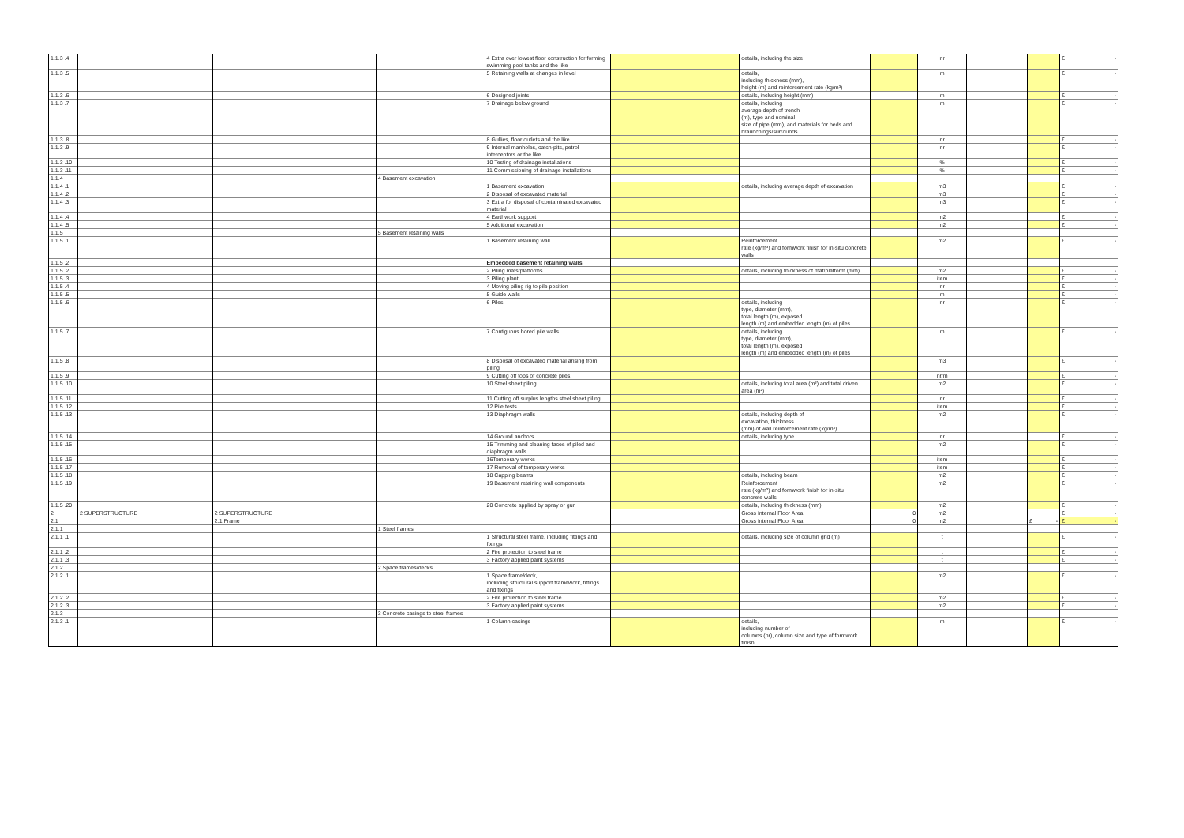| 1.1.3 .4 | | | | 4 Extra over lowest floor construction for forming swimming pool tanks and the like | | details, including the size | | nr | | | £ - |
| 1.1.3 .5 | | | | 5 Retaining walls at changes in level | | details, including thickness (mm), height (m) and reinforcement rate (kg/m³) | | m | | | £ - |
| 1.1.3 .6 | | | | 6 Designed joints | | details, including height (mm) | | m | | | £ - |
| 1.1.3 .7 | | | | 7 Drainage below ground | | details, including average depth of trench (m), type and nominal size of pipe (mm), and materials for beds and hraunchings/surrounds | | m | | | £ - |
| 1.1.3 .8 | | | | 8 Gullies, floor outlets and the like | | | | nr | | | £ - |
| 1.1.3 .9 | | | | 9 Internal manholes, catch-pits, petrol interceptors or the like | | | | nr | | | £ - |
| 1.1.3 .10 | | | | 10 Testing of drainage installations | | | | % | | | £ - |
| 1.1.3 .11 | | | | 11 Commissioning of drainage installations | | | | % | | | £ - |
| 1.1.4 | | | 4 Basement excavation | | | | | | | | |
| 1.1.4 .1 | | | | 1 Basement excavation | | details, including average depth of excavation | | m3 | | | £ - |
| 1.1.4 .2 | | | | 2 Disposal of excavated material | | | | m3 | | | £ - |
| 1.1.4 .3 | | | | 3 Extra for disposal of contaminated excavated material | | | | m3 | | | £ - |
| 1.1.4 .4 | | | | 4 Earthwork support | | | | m2 | | | £ - |
| 1.1.4 .5 | | | | 5 Additional excavation | | | | m2 | | | £ - |
| 1.1.5 | | | 5 Basement retaining walls | | | | | | | | |
| 1.1.5 .1 | | | | 1 Basement retaining wall | | Reinforcement rate (kg/m³) and formwork finish for in-situ concrete walls | | m2 | | | £ - |
| 1.1.5 .2 | | | | Embedded basement retaining walls | | | | | | | |
| 1.1.5 .2 | | | | 2 Piling mats/platforms | | details, including thickness of mat/platform (mm) | | m2 | | | £ - |
| 1.1.5 .3 | | | | 3 Piling plant | | | | item | | | £ - |
| 1.1.5 .4 | | | | 4 Moving piling rig to pile position | | | | nr | | | £ - |
| 1.1.5 .5 | | | | 5 Guide walls | | | | m | | | £ - |
| 1.1.5 .6 | | | | 6 Piles | | details, including type, diameter (mm), total length (m), exposed length (m) and embedded length (m) of piles | | nr | | | £ - |
| 1.1.5 .7 | | | | 7 Contiguous bored pile walls | | details, including type, diameter (mm), total length (m), exposed length (m) and embedded length (m) of piles | | m | | | £ - |
| 1.1.5 .8 | | | | 8 Disposal of excavated material arising from piling | | | | m3 | | | £ - |
| 1.1.5 .9 | | | | 9 Cutting off tops of concrete piles. | | | | nr/m | | | £ - |
| 1.1.5 .10 | | | | 10 Steel sheet piling | | details, including total area (m²) and total driven area (m²) | | m2 | | | £ - |
| 1.1.5 .11 | | | | 11 Cutting off surplus lengths steel sheet piling | | | | nr | | | £ - |
| 1.1.5 .12 | | | | 12 Pile tests | | | | item | | | £ - |
| 1.1.5 .13 | | | | 13 Diaphragm walls | | details, including depth of excavation, thickness (mm) of wall reinforcement rate (kg/m³) | | m2 | | | £ - |
| 1.1.5 .14 | | | | 14 Ground anchors | | details, including type | | nr | | | £ - |
| 1.1.5 .15 | | | | 15 Trimming and cleaning faces of piled and diaphragm walls | | | | m2 | | | £ - |
| 1.1.5 .16 | | | | 16Temporary works | | | | item | | | £ - |
| 1.1.5 .17 | | | | 17 Removal of temporary works | | | | item | | | £ - |
| 1.1.5 .18 | | | | 18 Capping beams | | details, including beam | | m2 | | | £ - |
| 1.1.5 .19 | | | | 19 Basement retaining wall components | | Reinforcement rate (kg/m³) and formwork finish for in-situ concrete walls | | m2 | | | £ - |
| 1.1.5 .20 | | | | 20 Concrete applied by spray or gun | | details, including thickness (mm) | | m2 | | | £ - |
| 2 | 2 SUPERSTRUCTURE | 2 SUPERSTRUCTURE | | | | Gross Internal Floor Area | 0 | m2 | | | £ - |
| 2.1 | | 2.1 Frame | | | | Gross Internal Floor Area | 0 | m2 | | £ - | £ - |
| 2.1.1 | | | 1 Steel frames | | | | | | | | |
| 2.1.1 .1 | | | | 1 Structural steel frame, including fittings and fixings | | details, including size of column grid (m) | | t | | | £ - |
| 2.1.1 .2 | | | | 2 Fire protection to steel frame | | | | t | | | £ - |
| 2.1.1 .3 | | | | 3 Factory applied paint systems | | | | t | | | £ - |
| 2.1.2 | | | 2 Space frames/decks | | | | | | | | |
| 2.1.2 .1 | | | | 1 Space frame/deck, including structural support framework, fittings and fixings | | | | m2 | | | £ - |
| 2.1.2 .2 | | | | 2 Fire protection to steel frame | | | | m2 | | | £ - |
| 2.1.2 .3 | | | | 3 Factory applied paint systems | | | | m2 | | | £ - |
| 2.1.3 | | | 3 Concrete casings to steel frames | | | | | | | | |
| 2.1.3 .1 | | | | 1 Column casings | | details, including number of columns (nr), column size and type of formwork finish | | m | | | £ - |